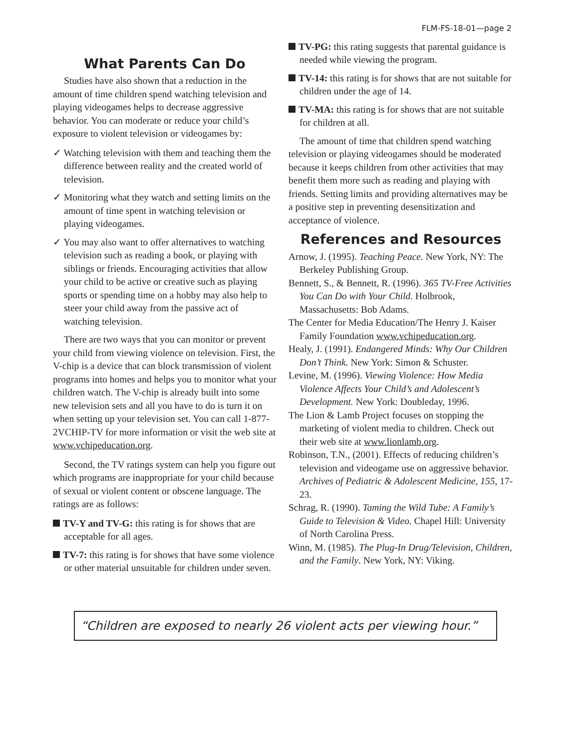FLM-FS-18-01—page 2
What Parents Can Do
Studies have also shown that a reduction in the amount of time children spend watching television and playing videogames helps to decrease aggressive behavior. You can moderate or reduce your child’s exposure to violent television or videogames by:
✓ Watching television with them and teaching them the difference between reality and the created world of television.
✓ Monitoring what they watch and setting limits on the amount of time spent in watching television or playing videogames.
✓ You may also want to offer alternatives to watching television such as reading a book, or playing with siblings or friends. Encouraging activities that allow your child to be active or creative such as playing sports or spending time on a hobby may also help to steer your child away from the passive act of watching television.
There are two ways that you can monitor or prevent your child from viewing violence on television. First, the V-chip is a device that can block transmission of violent programs into homes and helps you to monitor what your children watch. The V-chip is already built into some new television sets and all you have to do is turn it on when setting up your television set. You can call 1-877-2VCHIP-TV for more information or visit the web site at www.vchipeducation.org.
Second, the TV ratings system can help you figure out which programs are inappropriate for your child because of sexual or violent content or obscene language. The ratings are as follows:
TV-Y and TV-G: this rating is for shows that are acceptable for all ages.
TV-7: this rating is for shows that have some violence or other material unsuitable for children under seven.
TV-PG: this rating suggests that parental guidance is needed while viewing the program.
TV-14: this rating is for shows that are not suitable for children under the age of 14.
TV-MA: this rating is for shows that are not suitable for children at all.
The amount of time that children spend watching television or playing videogames should be moderated because it keeps children from other activities that may benefit them more such as reading and playing with friends. Setting limits and providing alternatives may be a positive step in preventing desensitization and acceptance of violence.
References and Resources
Arnow, J. (1995). Teaching Peace. New York, NY: The Berkeley Publishing Group.
Bennett, S., & Bennett, R. (1996). 365 TV-Free Activities You Can Do with Your Child. Holbrook, Massachusetts: Bob Adams.
The Center for Media Education/The Henry J. Kaiser Family Foundation www.vchipeducation.org.
Healy, J. (1991). Endangered Minds: Why Our Children Don’t Think. New York: Simon & Schuster.
Levine, M. (1996). Viewing Violence: How Media Violence Affects Your Child’s and Adolescent’s Development. New York: Doubleday, 1996.
The Lion & Lamb Project focuses on stopping the marketing of violent media to children. Check out their web site at www.lionlamb.org.
Robinson, T.N., (2001). Effects of reducing children’s television and videogame use on aggressive behavior. Archives of Pediatric & Adolescent Medicine, 155, 17-23.
Schrag, R. (1990). Taming the Wild Tube: A Family’s Guide to Television & Video. Chapel Hill: University of North Carolina Press.
Winn, M. (1985). The Plug-In Drug/Television, Children, and the Family. New York, NY: Viking.
“Children are exposed to nearly 26 violent acts per viewing hour.”